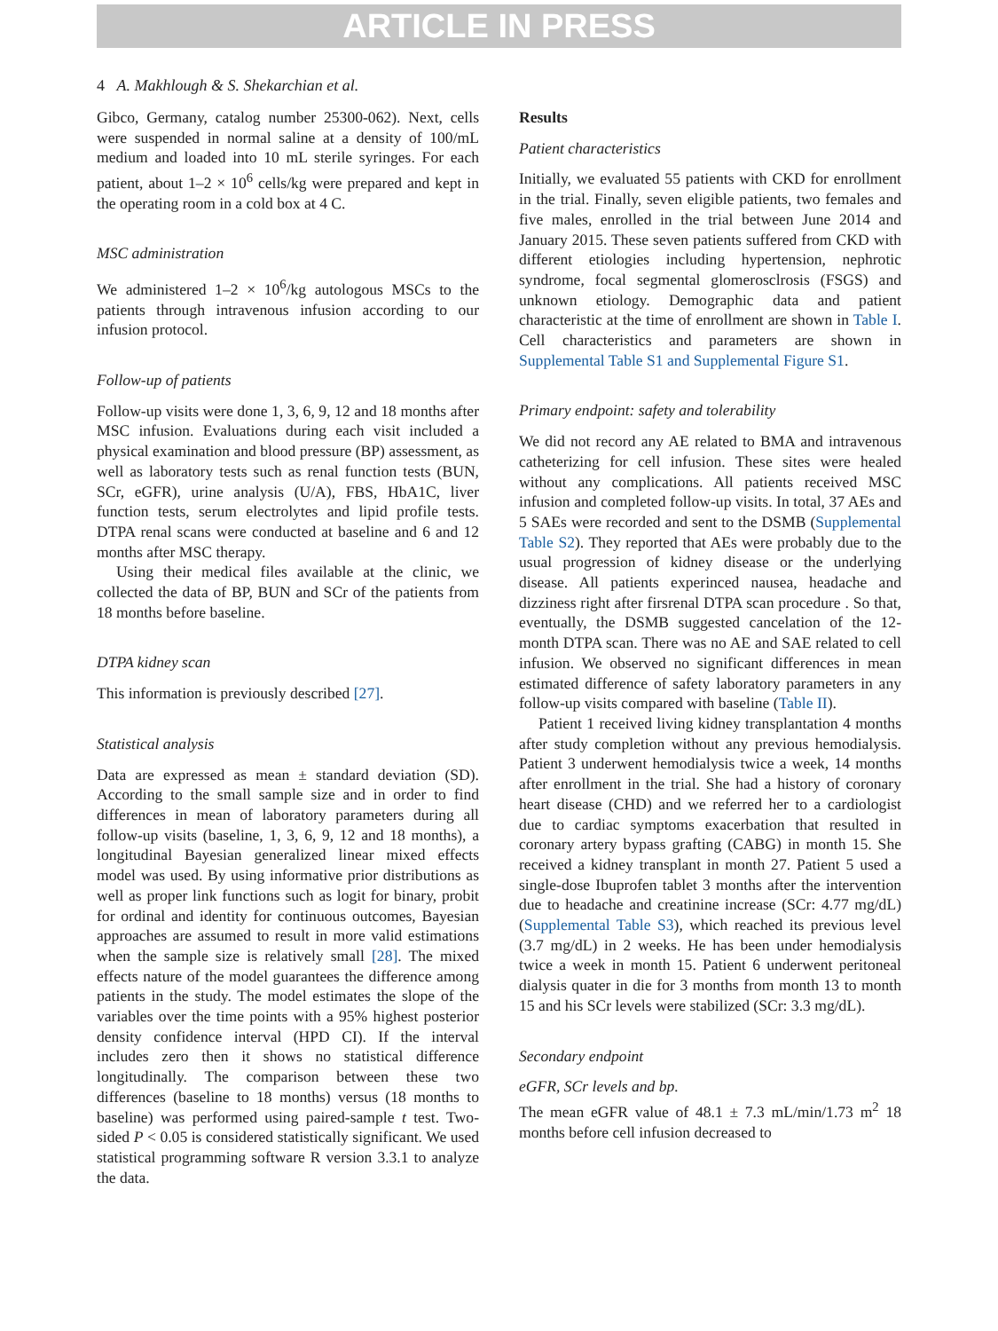ARTICLE IN PRESS
4 A. Makhlough & S. Shekarchian et al.
Gibco, Germany, catalog number 25300-062). Next, cells were suspended in normal saline at a density of 100/mL medium and loaded into 10 mL sterile syringes. For each patient, about 1–2 × 10<sup>6</sup> cells/kg were prepared and kept in the operating room in a cold box at 4 C.
MSC administration
We administered 1–2 × 10<sup>6</sup>/kg autologous MSCs to the patients through intravenous infusion according to our infusion protocol.
Follow-up of patients
Follow-up visits were done 1, 3, 6, 9, 12 and 18 months after MSC infusion. Evaluations during each visit included a physical examination and blood pressure (BP) assessment, as well as laboratory tests such as renal function tests (BUN, SCr, eGFR), urine analysis (U/A), FBS, HbA1C, liver function tests, serum electrolytes and lipid profile tests. DTPA renal scans were conducted at baseline and 6 and 12 months after MSC therapy.
Using their medical files available at the clinic, we collected the data of BP, BUN and SCr of the patients from 18 months before baseline.
DTPA kidney scan
This information is previously described [27].
Statistical analysis
Data are expressed as mean ± standard deviation (SD). According to the small sample size and in order to find differences in mean of laboratory parameters during all follow-up visits (baseline, 1, 3, 6, 9, 12 and 18 months), a longitudinal Bayesian generalized linear mixed effects model was used. By using informative prior distributions as well as proper link functions such as logit for binary, probit for ordinal and identity for continuous outcomes, Bayesian approaches are assumed to result in more valid estimations when the sample size is relatively small [28]. The mixed effects nature of the model guarantees the difference among patients in the study. The model estimates the slope of the variables over the time points with a 95% highest posterior density confidence interval (HPD CI). If the interval includes zero then it shows no statistical difference longitudinally. The comparison between these two differences (baseline to 18 months) versus (18 months to baseline) was performed using paired-sample t test. Two-sided P < 0.05 is considered statistically significant. We used statistical programming software R version 3.3.1 to analyze the data.
Results
Patient characteristics
Initially, we evaluated 55 patients with CKD for enrollment in the trial. Finally, seven eligible patients, two females and five males, enrolled in the trial between June 2014 and January 2015. These seven patients suffered from CKD with different etiologies including hypertension, nephrotic syndrome, focal segmental glomerosclrosis (FSGS) and unknown etiology. Demographic data and patient characteristic at the time of enrollment are shown in Table I. Cell characteristics and parameters are shown in Supplemental Table S1 and Supplemental Figure S1.
Primary endpoint: safety and tolerability
We did not record any AE related to BMA and intravenous catheterizing for cell infusion. These sites were healed without any complications. All patients received MSC infusion and completed follow-up visits. In total, 37 AEs and 5 SAEs were recorded and sent to the DSMB (Supplemental Table S2). They reported that AEs were probably due to the usual progression of kidney disease or the underlying disease. All patients experinced nausea, headache and dizziness right after firsrenal DTPA scan procedure . So that, eventually, the DSMB suggested cancelation of the 12-month DTPA scan. There was no AE and SAE related to cell infusion. We observed no significant differences in mean estimated difference of safety laboratory parameters in any follow-up visits compared with baseline (Table II).
Patient 1 received living kidney transplantation 4 months after study completion without any previous hemodialysis. Patient 3 underwent hemodialysis twice a week, 14 months after enrollment in the trial. She had a history of coronary heart disease (CHD) and we referred her to a cardiologist due to cardiac symptoms exacerbation that resulted in coronary artery bypass grafting (CABG) in month 15. She received a kidney transplant in month 27. Patient 5 used a single-dose Ibuprofen tablet 3 months after the intervention due to headache and creatinine increase (SCr: 4.77 mg/dL) (Supplemental Table S3), which reached its previous level (3.7 mg/dL) in 2 weeks. He has been under hemodialysis twice a week in month 15. Patient 6 underwent peritoneal dialysis quater in die for 3 months from month 13 to month 15 and his SCr levels were stabilized (SCr: 3.3 mg/dL).
Secondary endpoint
eGFR, SCr levels and bp.
The mean eGFR value of 48.1 ± 7.3 mL/min/1.73 m<sup>2</sup> 18 months before cell infusion decreased to